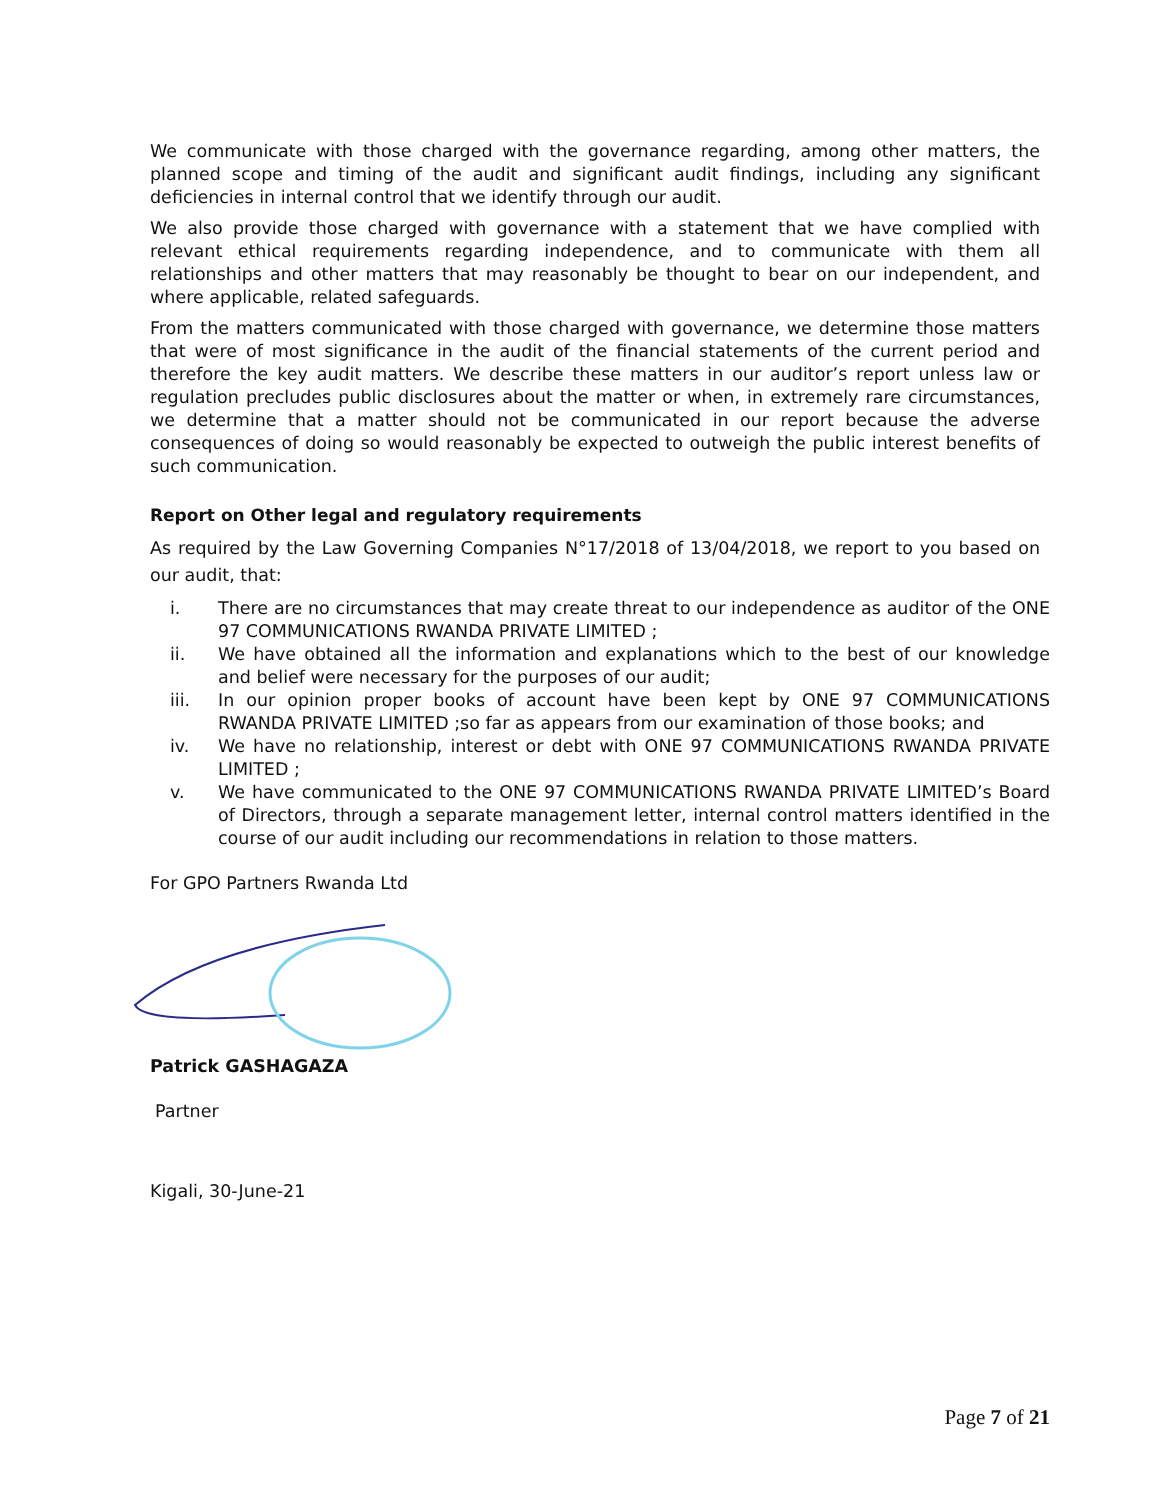We communicate with those charged with the governance regarding, among other matters, the planned scope and timing of the audit and significant audit findings, including any significant deficiencies in internal control that we identify through our audit.
We also provide those charged with governance with a statement that we have complied with relevant ethical requirements regarding independence, and to communicate with them all relationships and other matters that may reasonably be thought to bear on our independent, and where applicable, related safeguards.
From the matters communicated with those charged with governance, we determine those matters that were of most significance in the audit of the financial statements of the current period and therefore the key audit matters. We describe these matters in our auditor’s report unless law or regulation precludes public disclosures about the matter or when, in extremely rare circumstances, we determine that a matter should not be communicated in our report because the adverse consequences of doing so would reasonably be expected to outweigh the public interest benefits of such communication.
Report on Other legal and regulatory requirements
As required by the Law Governing Companies N°17/2018 of 13/04/2018, we report to you based on our audit, that:
i. There are no circumstances that may create threat to our independence as auditor of the ONE 97 COMMUNICATIONS RWANDA PRIVATE LIMITED ;
ii. We have obtained all the information and explanations which to the best of our knowledge and belief were necessary for the purposes of our audit;
iii. In our opinion proper books of account have been kept by ONE 97 COMMUNICATIONS RWANDA PRIVATE LIMITED ;so far as appears from our examination of those books; and
iv. We have no relationship, interest or debt with ONE 97 COMMUNICATIONS RWANDA PRIVATE LIMITED ;
v. We have communicated to the ONE 97 COMMUNICATIONS RWANDA PRIVATE LIMITED’s Board of Directors, through a separate management letter, internal control matters identified in the course of our audit including our recommendations in relation to those matters.
For GPO Partners Rwanda Ltd
Patrick GASHAGAZA
Partner
Kigali, 30-June-21
Page 7 of 21